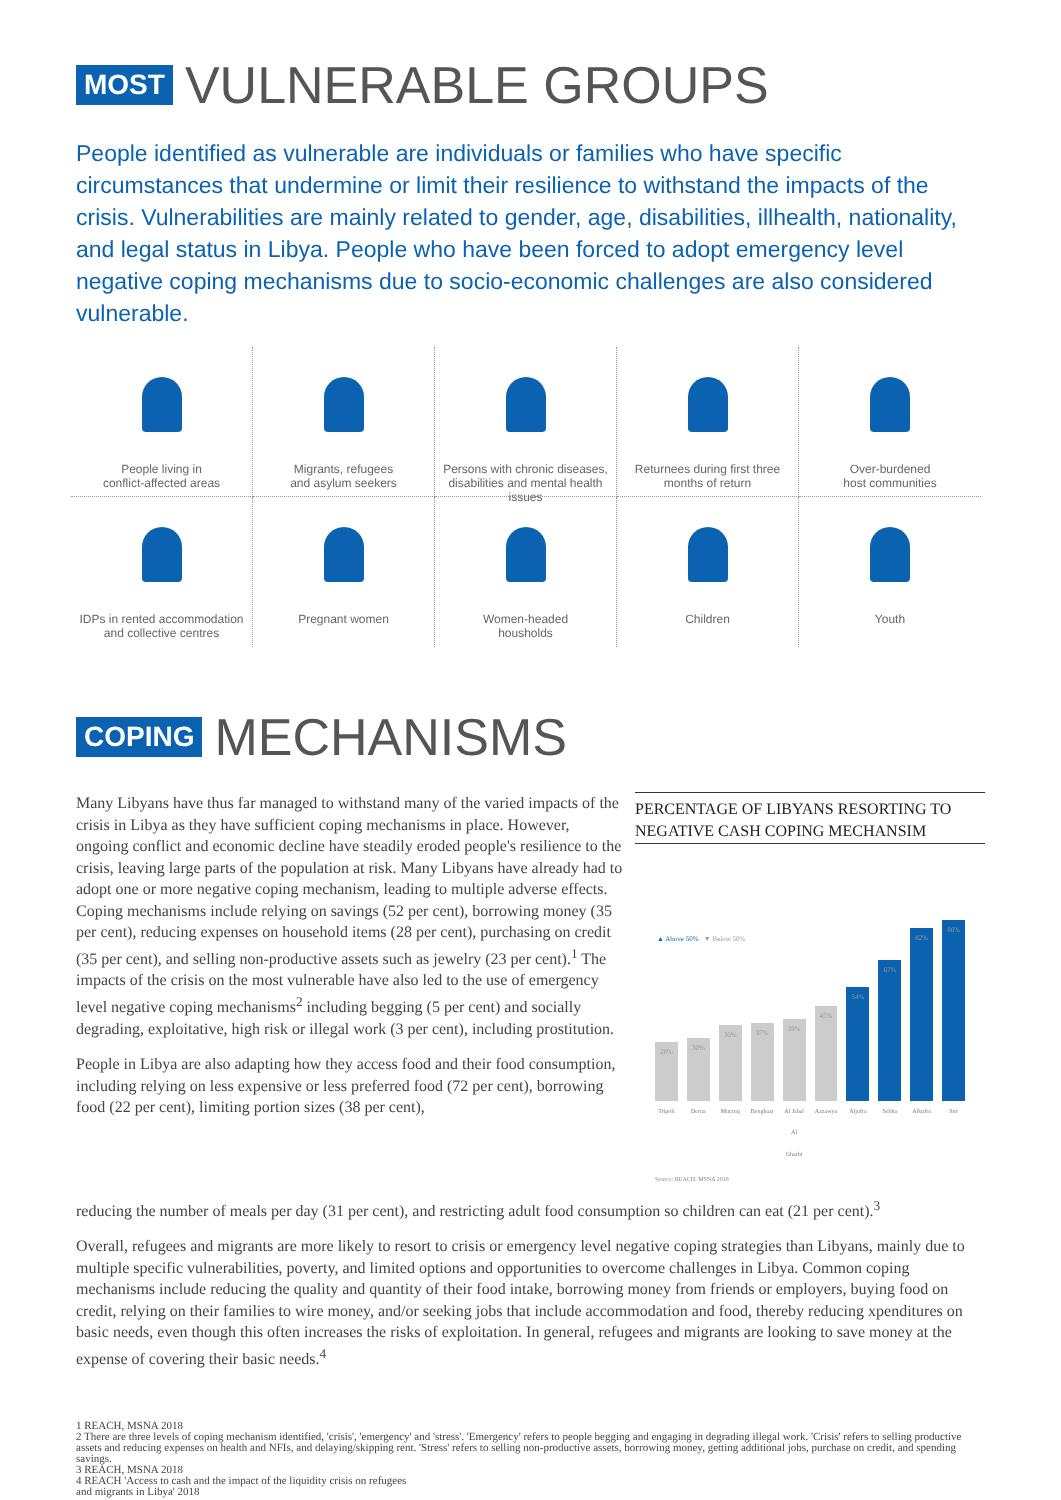MOST VULNERABLE GROUPS
People identified as vulnerable are individuals or families who have specific circumstances that undermine or limit their resilience to withstand the impacts of the crisis. Vulnerabilities are mainly related to gender, age, disabilities, illhealth, nationality, and legal status in Libya. People who have been forced to adopt emergency level negative coping mechanisms due to socio-economic challenges are also considered vulnerable.
People living in
conflict-affected areas
Migrants, refugees
and asylum seekers
Persons with chronic diseases,
disabilities and mental health issues
Returnees during first three
months of return
Over-burdened
host communities
IDPs in rented accommodation
and collective centres
Pregnant women
Women-headed
housholds
Children
Youth
COPING MECHANISMS
Many Libyans have thus far managed to withstand many of the varied impacts of the crisis in Libya as they have sufficient coping mechanisms in place. However, ongoing conflict and economic decline have steadily eroded people's resilience to the crisis, leaving large parts of the population at risk. Many Libyans have already had to adopt one or more negative coping mechanism, leading to multiple adverse effects. Coping mechanisms include relying on savings (52 per cent), borrowing money (35 per cent), reducing expenses on household items (28 per cent), purchasing on credit (35 per cent), and selling non-productive assets such as jewelry (23 per cent).<sup>1</sup> The impacts of the crisis on the most vulnerable have also led to the use of emergency level negative coping mechanisms<sup>2</sup> including begging (5 per cent) and socially degrading, exploitative, high risk or illegal work (3 per cent), including prostitution.
People in Libya are also adapting how they access food and their food consumption, including relying on less expensive or less preferred food (72 per cent), borrowing food (22 per cent), limiting portion sizes (38 per cent),
PERCENTAGE OF LIBYANS RESORTING TO NEGATIVE CASH COPING MECHANSIM
▲ Above 50% ▼ Below 50%
28%
30%
36%
37%
39%
45%
54%
67%
82%
86%
Tripoli Derna Murzuq Benghazi Al Jabal Al Gharbi Azzawya Aljufra Sebha Alkufra Sirt
Source: REACH, MSNA 2018
reducing the number of meals per day (31 per cent), and restricting adult food consumption so children can eat (21 per cent).<sup>3</sup>
Overall, refugees and migrants are more likely to resort to crisis or emergency level negative coping strategies than Libyans, mainly due to multiple specific vulnerabilities, poverty, and limited options and opportunities to overcome challenges in Libya. Common coping mechanisms include reducing the quality and quantity of their food intake, borrowing money from friends or employers, buying food on credit, relying on their families to wire money, and/or seeking jobs that include accommodation and food, thereby reducing xpenditures on basic needs, even though this often increases the risks of exploitation. In general, refugees and migrants are looking to save money at the expense of covering their basic needs.<sup>4</sup>
1 REACH, MSNA 2018
2 There are three levels of coping mechanism identified, 'crisis', 'emergency' and 'stress'. 'Emergency' refers to people begging and engaging in degrading illegal work. 'Crisis' refers to selling productive assets and reducing expenses on health and NFIs, and delaying/skipping rent. 'Stress' refers to selling non-productive assets, borrowing money, getting additional jobs, purchase on credit, and spending savings.
3 REACH, MSNA 2018
4 REACH 'Access to cash and the impact of the liquidity crisis on refugees
and migrants in Libya' 2018